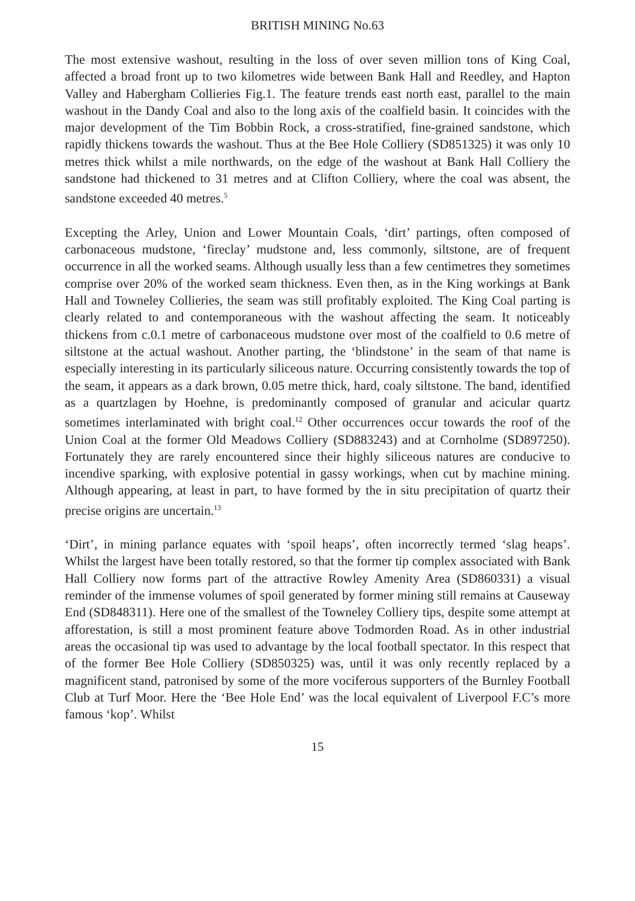BRITISH MINING No.63
The most extensive washout, resulting in the loss of over seven million tons of King Coal, affected a broad front up to two kilometres wide between Bank Hall and Reedley, and Hapton Valley and Habergham Collieries Fig.1. The feature trends east north east, parallel to the main washout in the Dandy Coal and also to the long axis of the coalfield basin. It coincides with the major development of the Tim Bobbin Rock, a cross-stratified, fine-grained sandstone, which rapidly thickens towards the washout. Thus at the Bee Hole Colliery (SD851325) it was only 10 metres thick whilst a mile northwards, on the edge of the washout at Bank Hall Colliery the sandstone had thickened to 31 metres and at Clifton Colliery, where the coal was absent, the sandstone exceeded 40 metres.<sup>5</sup>
Excepting the Arley, Union and Lower Mountain Coals, ‘dirt’ partings, often composed of carbonaceous mudstone, ‘fireclay’ mudstone and, less commonly, siltstone, are of frequent occurrence in all the worked seams. Although usually less than a few centimetres they sometimes comprise over 20% of the worked seam thickness. Even then, as in the King workings at Bank Hall and Towneley Collieries, the seam was still profitably exploited. The King Coal parting is clearly related to and contemporaneous with the washout affecting the seam. It noticeably thickens from c.0.1 metre of carbonaceous mudstone over most of the coalfield to 0.6 metre of siltstone at the actual washout. Another parting, the ‘blindstone’ in the seam of that name is especially interesting in its particularly siliceous nature. Occurring consistently towards the top of the seam, it appears as a dark brown, 0.05 metre thick, hard, coaly siltstone. The band, identified as a quartzlagen by Hoehne, is predominantly composed of granular and acicular quartz sometimes interlaminated with bright coal.<sup>12</sup> Other occurrences occur towards the roof of the Union Coal at the former Old Meadows Colliery (SD883243) and at Cornholme (SD897250). Fortunately they are rarely encountered since their highly siliceous natures are conducive to incendive sparking, with explosive potential in gassy workings, when cut by machine mining. Although appearing, at least in part, to have formed by the in situ precipitation of quartz their precise origins are uncertain.<sup>13</sup>
‘Dirt’, in mining parlance equates with ‘spoil heaps’, often incorrectly termed ‘slag heaps’. Whilst the largest have been totally restored, so that the former tip complex associated with Bank Hall Colliery now forms part of the attractive Rowley Amenity Area (SD860331) a visual reminder of the immense volumes of spoil generated by former mining still remains at Causeway End (SD848311). Here one of the smallest of the Towneley Colliery tips, despite some attempt at afforestation, is still a most prominent feature above Todmorden Road. As in other industrial areas the occasional tip was used to advantage by the local football spectator. In this respect that of the former Bee Hole Colliery (SD850325) was, until it was only recently replaced by a magnificent stand, patronised by some of the more vociferous supporters of the Burnley Football Club at Turf Moor. Here the ‘Bee Hole End’ was the local equivalent of Liverpool F.C’s more famous ‘kop’. Whilst
15